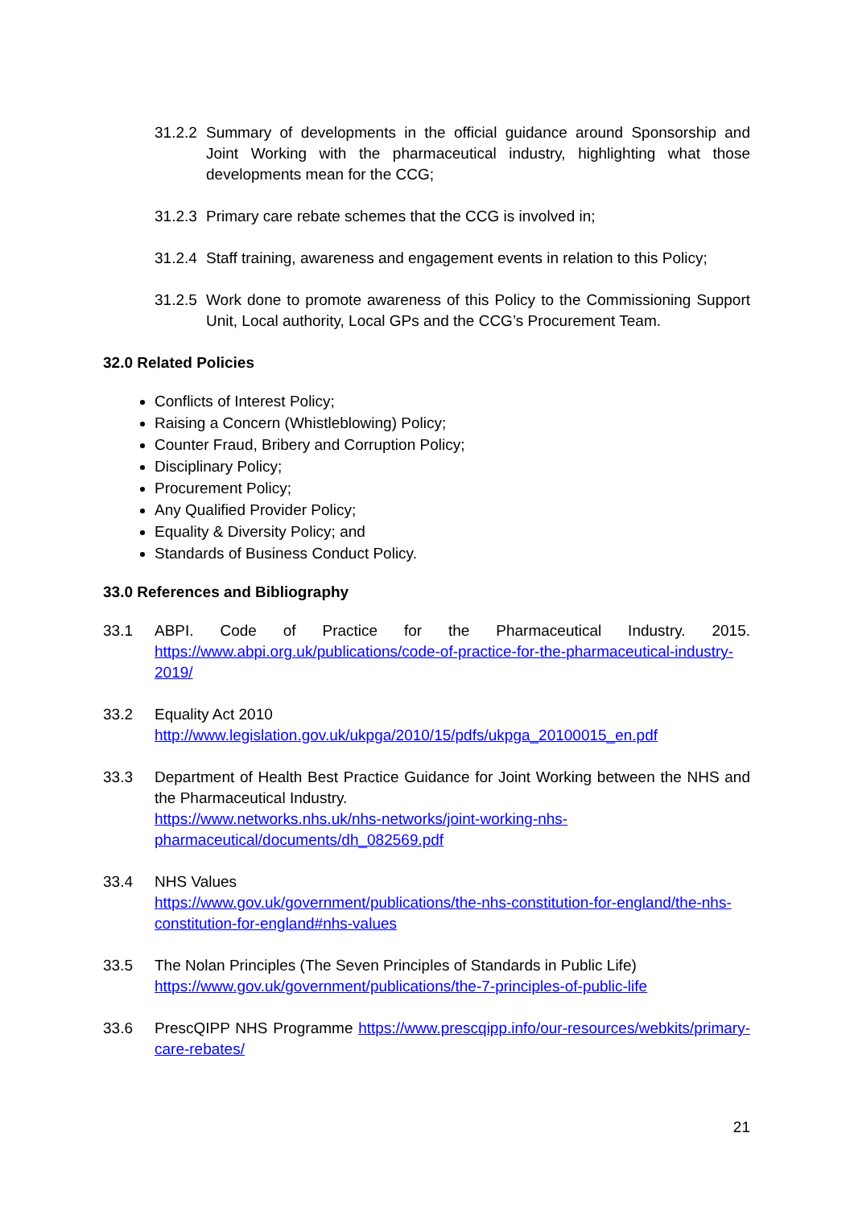31.2.2
Summary of developments in the official guidance around Sponsorship and Joint Working with the pharmaceutical industry, highlighting what those developments mean for the CCG;
31.2.3
Primary care rebate schemes that the CCG is involved in;
31.2.4
Staff training, awareness and engagement events in relation to this Policy;
31.2.5
Work done to promote awareness of this Policy to the Commissioning Support Unit, Local authority, Local GPs and the CCG’s Procurement Team.
32.0 Related Policies
Conflicts of Interest Policy;
Raising a Concern (Whistleblowing) Policy;
Counter Fraud, Bribery and Corruption Policy;
Disciplinary Policy;
Procurement Policy;
Any Qualified Provider Policy;
Equality & Diversity Policy; and
Standards of Business Conduct Policy.
33.0 References and Bibliography
33.1 ABPI. Code of Practice for the Pharmaceutical Industry. 2015. https://www.abpi.org.uk/publications/code-of-practice-for-the-pharmaceutical-industry-2019/
33.2 Equality Act 2010
http://www.legislation.gov.uk/ukpga/2010/15/pdfs/ukpga_20100015_en.pdf
33.3 Department of Health Best Practice Guidance for Joint Working between the NHS and the Pharmaceutical Industry.
https://www.networks.nhs.uk/nhs-networks/joint-working-nhs-pharmaceutical/documents/dh_082569.pdf
33.4 NHS Values
https://www.gov.uk/government/publications/the-nhs-constitution-for-england/the-nhs-constitution-for-england#nhs-values
33.5 The Nolan Principles (The Seven Principles of Standards in Public Life)
https://www.gov.uk/government/publications/the-7-principles-of-public-life
33.6 PrescQIPP NHS Programme https://www.prescqipp.info/our-resources/webkits/primary-care-rebates/
21